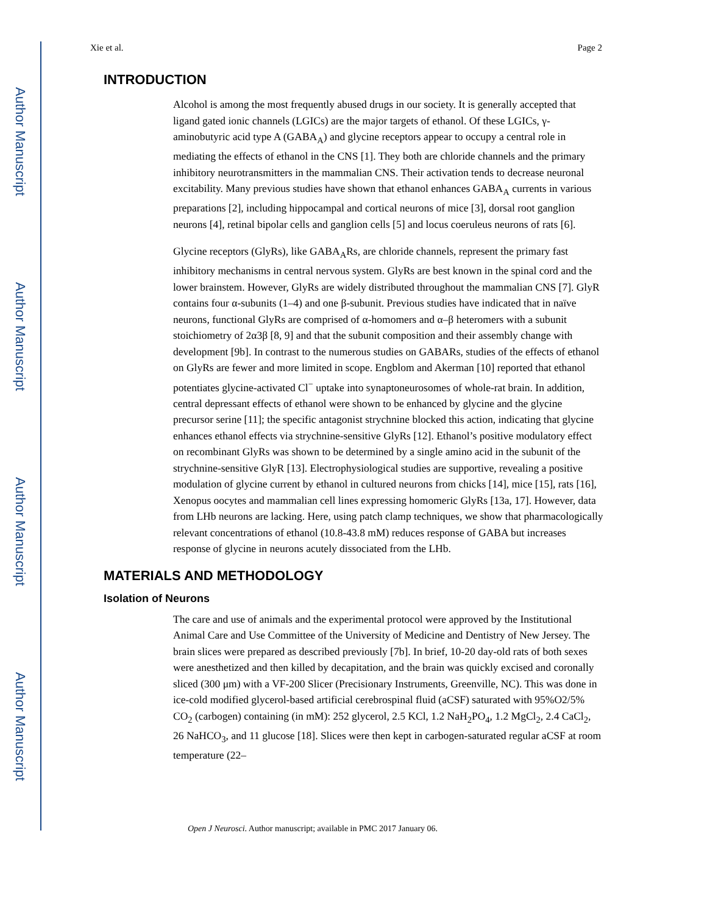Author Manuscript
Author Manuscript
Author Manuscript
Author Manuscript
Xie et al. Page 2
INTRODUCTION
Alcohol is among the most frequently abused drugs in our society. It is generally accepted that ligand gated ionic channels (LGICs) are the major targets of ethanol. Of these LGICs, γ-aminobutyric acid type A (GABA<sub>A</sub>) and glycine receptors appear to occupy a central role in mediating the effects of ethanol in the CNS [1]. They both are chloride channels and the primary inhibitory neurotransmitters in the mammalian CNS. Their activation tends to decrease neuronal excitability. Many previous studies have shown that ethanol enhances GABA<sub>A</sub> currents in various preparations [2], including hippocampal and cortical neurons of mice [3], dorsal root ganglion neurons [4], retinal bipolar cells and ganglion cells [5] and locus coeruleus neurons of rats [6].
Glycine receptors (GlyRs), like GABA<sub>A</sub>Rs, are chloride channels, represent the primary fast inhibitory mechanisms in central nervous system. GlyRs are best known in the spinal cord and the lower brainstem. However, GlyRs are widely distributed throughout the mammalian CNS [7]. GlyR contains four α-subunits (1–4) and one β-subunit. Previous studies have indicated that in naïve neurons, functional GlyRs are comprised of α-homomers and α–β heteromers with a subunit stoichiometry of 2α3β [8, 9] and that the subunit composition and their assembly change with development [9b]. In contrast to the numerous studies on GABARs, studies of the effects of ethanol on GlyRs are fewer and more limited in scope. Engblom and Akerman [10] reported that ethanol potentiates glycine-activated Cl<sup>−</sup> uptake into synaptoneurosomes of whole-rat brain. In addition, central depressant effects of ethanol were shown to be enhanced by glycine and the glycine precursor serine [11]; the specific antagonist strychnine blocked this action, indicating that glycine enhances ethanol effects via strychnine-sensitive GlyRs [12]. Ethanol’s positive modulatory effect on recombinant GlyRs was shown to be determined by a single amino acid in the subunit of the strychnine-sensitive GlyR [13]. Electrophysiological studies are supportive, revealing a positive modulation of glycine current by ethanol in cultured neurons from chicks [14], mice [15], rats [16], Xenopus oocytes and mammalian cell lines expressing homomeric GlyRs [13a, 17]. However, data from LHb neurons are lacking. Here, using patch clamp techniques, we show that pharmacologically relevant concentrations of ethanol (10.8-43.8 mM) reduces response of GABA but increases response of glycine in neurons acutely dissociated from the LHb.
MATERIALS AND METHODOLOGY
Isolation of Neurons
The care and use of animals and the experimental protocol were approved by the Institutional Animal Care and Use Committee of the University of Medicine and Dentistry of New Jersey. The brain slices were prepared as described previously [7b]. In brief, 10-20 day-old rats of both sexes were anesthetized and then killed by decapitation, and the brain was quickly excised and coronally sliced (300 μm) with a VF-200 Slicer (Precisionary Instruments, Greenville, NC). This was done in ice-cold modified glycerol-based artificial cerebrospinal fluid (aCSF) saturated with 95%O2/5% CO<sub>2</sub> (carbogen) containing (in mM): 252 glycerol, 2.5 KCl, 1.2 NaH<sub>2</sub>PO<sub>4</sub>, 1.2 MgCl<sub>2</sub>, 2.4 CaCl<sub>2</sub>, 26 NaHCO<sub>3</sub>, and 11 glucose [18]. Slices were then kept in carbogen-saturated regular aCSF at room temperature (22–
Open J Neurosci. Author manuscript; available in PMC 2017 January 06.